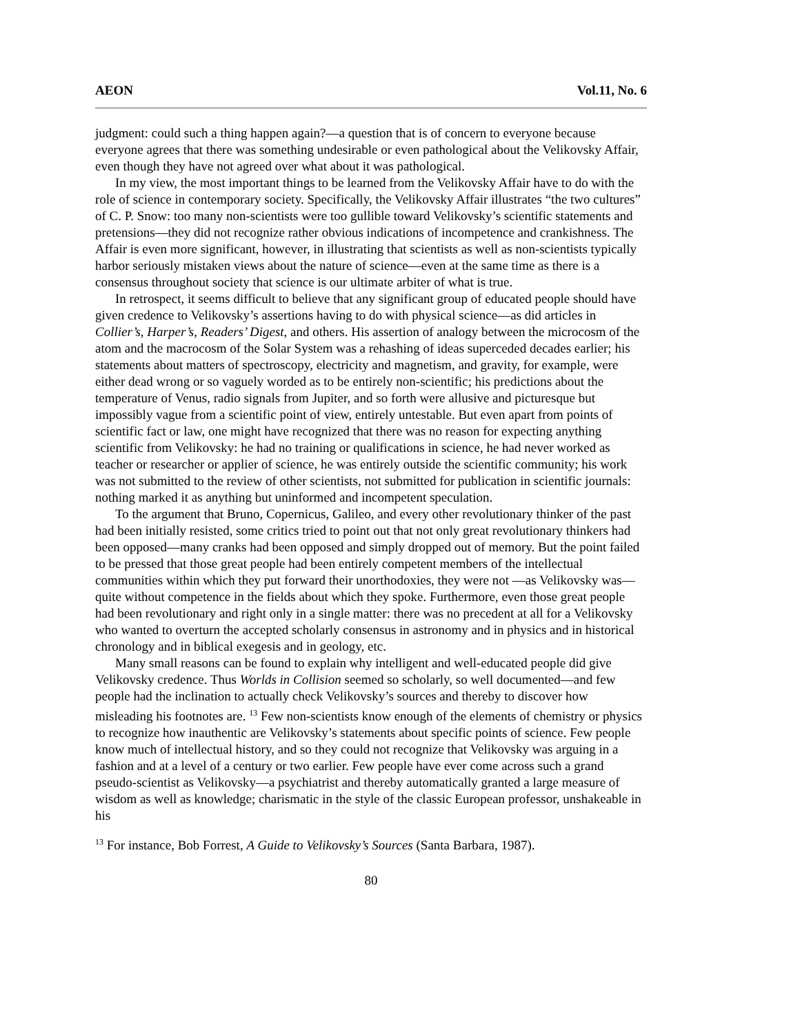AEON Vol.11, No. 6
judgment: could such a thing happen again?—a question that is of concern to everyone because everyone agrees that there was something undesirable or even pathological about the Velikovsky Affair, even though they have not agreed over what about it was pathological.
In my view, the most important things to be learned from the Velikovsky Affair have to do with the role of science in contemporary society. Specifically, the Velikovsky Affair illustrates “the two cultures” of C. P. Snow: too many non-scientists were too gullible toward Velikovsky’s scientific statements and pretensions—they did not recognize rather obvious indications of incompetence and crankishness. The Affair is even more significant, however, in illustrating that scientists as well as non-scientists typically harbor seriously mistaken views about the nature of science—even at the same time as there is a consensus throughout society that science is our ultimate arbiter of what is true.
In retrospect, it seems difficult to believe that any significant group of educated people should have given credence to Velikovsky’s assertions having to do with physical science—as did articles in Collier’s, Harper’s, Readers’ Digest, and others. His assertion of analogy between the microcosm of the atom and the macrocosm of the Solar System was a rehashing of ideas superceded decades earlier; his statements about matters of spectroscopy, electricity and magnetism, and gravity, for example, were either dead wrong or so vaguely worded as to be entirely non-scientific; his predictions about the temperature of Venus, radio signals from Jupiter, and so forth were allusive and picturesque but impossibly vague from a scientific point of view, entirely untestable. But even apart from points of scientific fact or law, one might have recognized that there was no reason for expecting anything scientific from Velikovsky: he had no training or qualifications in science, he had never worked as teacher or researcher or applier of science, he was entirely outside the scientific community; his work was not submitted to the review of other scientists, not submitted for publication in scientific journals: nothing marked it as anything but uninformed and incompetent speculation.
To the argument that Bruno, Copernicus, Galileo, and every other revolutionary thinker of the past had been initially resisted, some critics tried to point out that not only great revolutionary thinkers had been opposed—many cranks had been opposed and simply dropped out of memory. But the point failed to be pressed that those great people had been entirely competent members of the intellectual communities within which they put forward their unorthodoxies, they were not —as Velikovsky was—quite without competence in the fields about which they spoke. Furthermore, even those great people had been revolutionary and right only in a single matter: there was no precedent at all for a Velikovsky who wanted to overturn the accepted scholarly consensus in astronomy and in physics and in historical chronology and in biblical exegesis and in geology, etc.
Many small reasons can be found to explain why intelligent and well-educated people did give Velikovsky credence. Thus Worlds in Collision seemed so scholarly, so well documented—and few people had the inclination to actually check Velikovsky’s sources and thereby to discover how misleading his footnotes are. <sup>13</sup> Few non-scientists know enough of the elements of chemistry or physics to recognize how inauthentic are Velikovsky’s statements about specific points of science. Few people know much of intellectual history, and so they could not recognize that Velikovsky was arguing in a fashion and at a level of a century or two earlier. Few people have ever come across such a grand pseudo-scientist as Velikovsky—a psychiatrist and thereby automatically granted a large measure of wisdom as well as knowledge; charismatic in the style of the classic European professor, unshakeable in his
<sup>13</sup> For instance, Bob Forrest, A Guide to Velikovsky’s Sources (Santa Barbara, 1987).
80